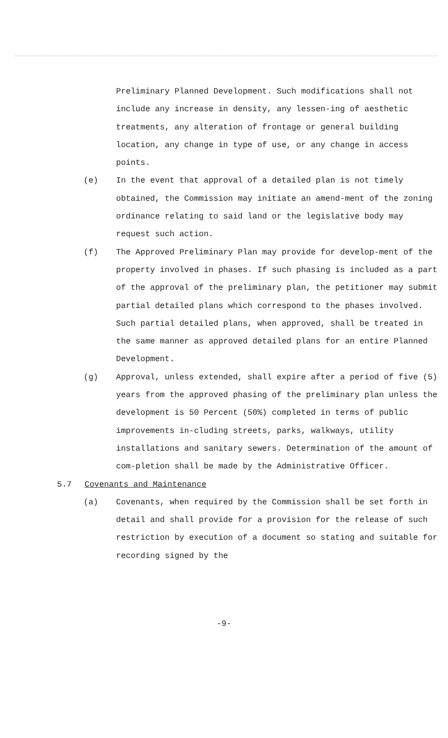Preliminary Planned Development. Such modifications shall not include any increase in density, any lessen-ing of aesthetic treatments, any alteration of frontage or general building location, any change in type of use, or any change in access points.
(e) In the event that approval of a detailed plan is not timely obtained, the Commission may initiate an amend-ment of the zoning ordinance relating to said land or the legislative body may request such action.
(f) The Approved Preliminary Plan may provide for develop-ment of the property involved in phases. If such phasing is included as a part of the approval of the preliminary plan, the petitioner may submit partial detailed plans which correspond to the phases involved. Such partial detailed plans, when approved, shall be treated in the same manner as approved detailed plans for an entire Planned Development.
(g) Approval, unless extended, shall expire after a period of five (5) years from the approved phasing of the preliminary plan unless the development is 50 Percent (50%) completed in terms of public improvements in-cluding streets, parks, walkways, utility installations and sanitary sewers. Determination of the amount of com-pletion shall be made by the Administrative Officer.
5.7 Covenants and Maintenance
(a) Covenants, when required by the Commission shall be set forth in detail and shall provide for a provision for the release of such restriction by execution of a document so stating and suitable for recording signed by the
-9-